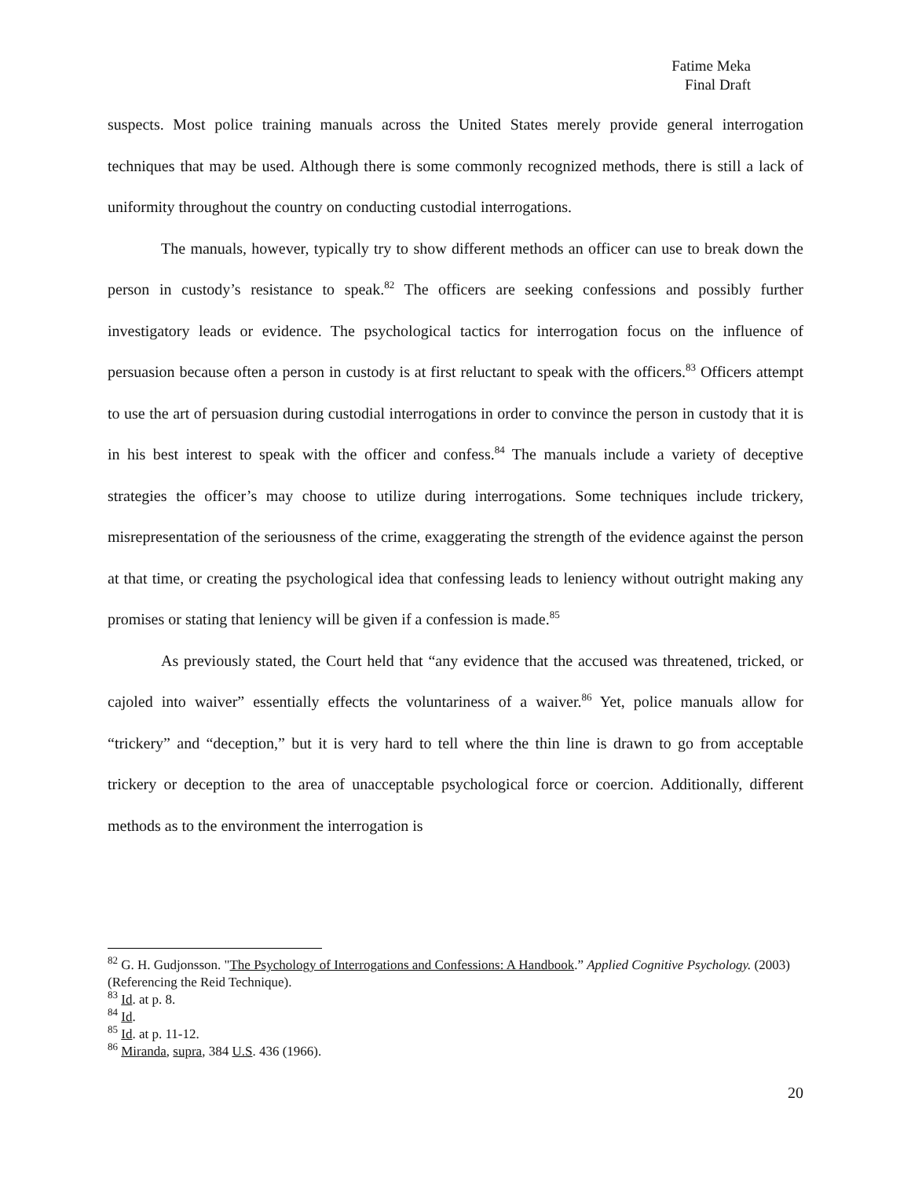Fatime Meka
Final Draft
suspects. Most police training manuals across the United States merely provide general interrogation techniques that may be used. Although there is some commonly recognized methods, there is still a lack of uniformity throughout the country on conducting custodial interrogations.
The manuals, however, typically try to show different methods an officer can use to break down the person in custody’s resistance to speak.<sup>82</sup> The officers are seeking confessions and possibly further investigatory leads or evidence. The psychological tactics for interrogation focus on the influence of persuasion because often a person in custody is at first reluctant to speak with the officers.<sup>83</sup> Officers attempt to use the art of persuasion during custodial interrogations in order to convince the person in custody that it is in his best interest to speak with the officer and confess.<sup>84</sup> The manuals include a variety of deceptive strategies the officer’s may choose to utilize during interrogations. Some techniques include trickery, misrepresentation of the seriousness of the crime, exaggerating the strength of the evidence against the person at that time, or creating the psychological idea that confessing leads to leniency without outright making any promises or stating that leniency will be given if a confession is made.<sup>85</sup>
As previously stated, the Court held that “any evidence that the accused was threatened, tricked, or cajoled into waiver” essentially effects the voluntariness of a waiver.<sup>86</sup> Yet, police manuals allow for “trickery” and “deception,” but it is very hard to tell where the thin line is drawn to go from acceptable trickery or deception to the area of unacceptable psychological force or coercion. Additionally, different methods as to the environment the interrogation is
<sup>82</sup> G. H. Gudjonsson. "The Psychology of Interrogations and Confessions: A Handbook.” Applied Cognitive Psychology. (2003)(Referencing the Reid Technique).
<sup>83</sup> Id. at p. 8.
<sup>84</sup> Id.
<sup>85</sup> Id. at p. 11-12.
<sup>86</sup> Miranda, supra, 384 U.S. 436 (1966).
20